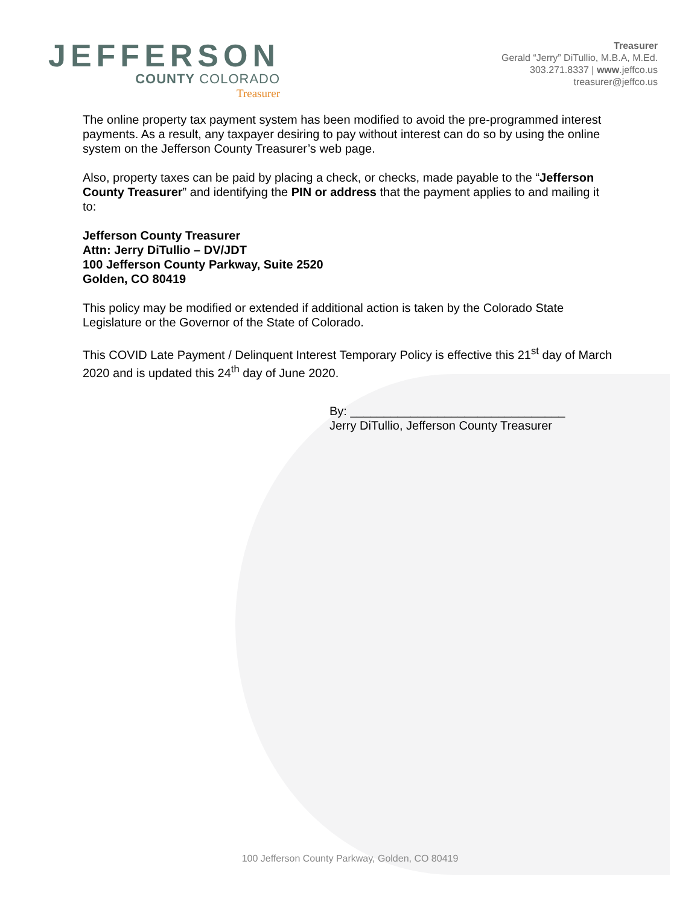JEFFERSON
COUNTY COLORADO
Treasurer
Treasurer
Gerald “Jerry” DiTullio, M.B.A, M.Ed.
303.271.8337 | www.jeffco.us
treasurer@jeffco.us
The online property tax payment system has been modified to avoid the pre-programmed interest payments. As a result, any taxpayer desiring to pay without interest can do so by using the online system on the Jefferson County Treasurer’s web page.
Also, property taxes can be paid by placing a check, or checks, made payable to the “Jefferson County Treasurer” and identifying the PIN or address that the payment applies to and mailing it to:
Jefferson County Treasurer
Attn: Jerry DiTullio – DV/JDT
100 Jefferson County Parkway, Suite 2520
Golden, CO 80419
This policy may be modified or extended if additional action is taken by the Colorado State Legislature or the Governor of the State of Colorado.
This COVID Late Payment / Delinquent Interest Temporary Policy is effective this 21<sup>st</sup> day of March 2020 and is updated this 24<sup>th</sup> day of June 2020.
By: ________________________________
Jerry DiTullio, Jefferson County Treasurer
100 Jefferson County Parkway, Golden, CO 80419